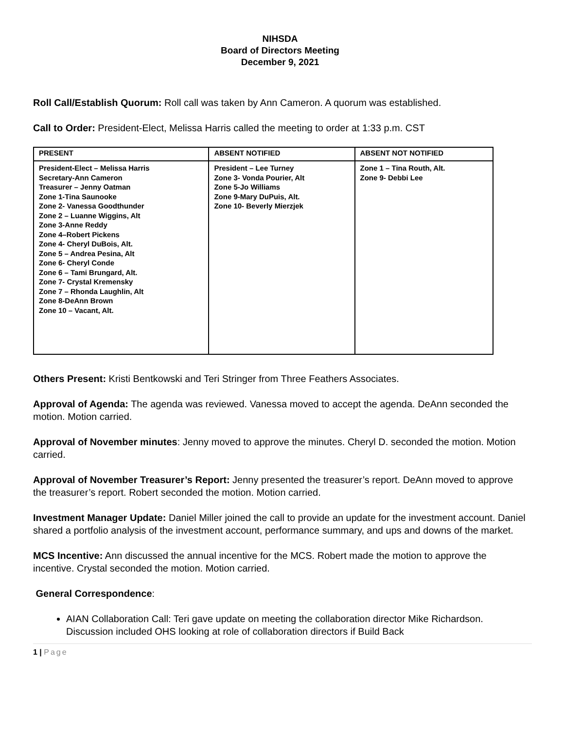NIHSDA
Board of Directors Meeting
December 9, 2021
Roll Call/Establish Quorum: Roll call was taken by Ann Cameron. A quorum was established.
Call to Order: President-Elect, Melissa Harris called the meeting to order at 1:33 p.m. CST
| PRESENT | ABSENT NOTIFIED | ABSENT NOT NOTIFIED |
| --- | --- | --- |
| President-Elect – Melissa Harris Secretary-Ann Cameron Treasurer – Jenny Oatman Zone 1-Tina Saunooke Zone 2- Vanessa Goodthunder Zone 2 – Luanne Wiggins, Alt Zone 3-Anne Reddy Zone 4–Robert Pickens Zone 4- Cheryl DuBois, Alt. Zone 5 – Andrea Pesina, Alt Zone 6- Cheryl Conde Zone 6 – Tami Brungard, Alt. Zone 7- Crystal Kremensky Zone 7 – Rhonda Laughlin, Alt Zone 8-DeAnn Brown Zone 10 – Vacant, Alt. | President – Lee Turney Zone 3- Vonda Pourier, Alt Zone 5-Jo Williams Zone 9-Mary DuPuis, Alt. Zone 10- Beverly Mierzjek | Zone 1 – Tina Routh, Alt. Zone 9- Debbi Lee |
Others Present: Kristi Bentkowski and Teri Stringer from Three Feathers Associates.
Approval of Agenda: The agenda was reviewed. Vanessa moved to accept the agenda. DeAnn seconded the motion. Motion carried.
Approval of November minutes: Jenny moved to approve the minutes. Cheryl D. seconded the motion. Motion carried.
Approval of November Treasurer’s Report: Jenny presented the treasurer’s report. DeAnn moved to approve the treasurer’s report. Robert seconded the motion. Motion carried.
Investment Manager Update: Daniel Miller joined the call to provide an update for the investment account. Daniel shared a portfolio analysis of the investment account, performance summary, and ups and downs of the market.
MCS Incentive: Ann discussed the annual incentive for the MCS. Robert made the motion to approve the incentive. Crystal seconded the motion. Motion carried.
General Correspondence:
AIAN Collaboration Call: Teri gave update on meeting the collaboration director Mike Richardson. Discussion included OHS looking at role of collaboration directors if Build Back
1 | Page